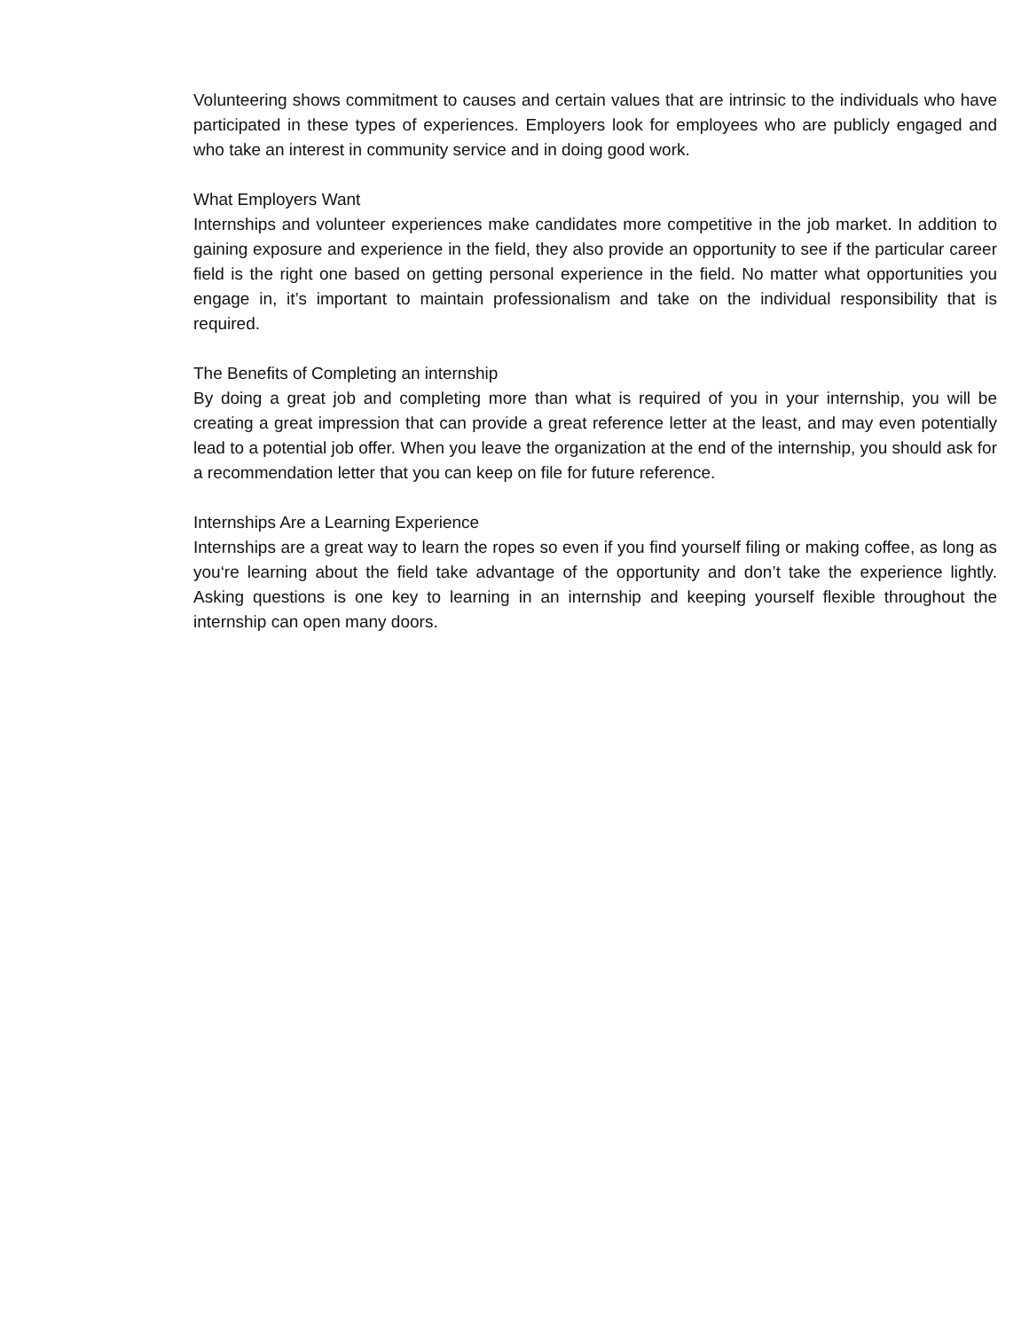Volunteering shows commitment to causes and certain values that are intrinsic to the individuals who have participated in these types of experiences. Employers look for employees who are publicly engaged and who take an interest in community service and in doing good work.
What Employers Want
Internships and volunteer experiences make candidates more competitive in the job market. In addition to gaining exposure and experience in the field, they also provide an opportunity to see if the particular career field is the right one based on getting personal experience in the field. No matter what opportunities you engage in, it’s important to maintain professionalism and take on the individual responsibility that is required.
The Benefits of Completing an internship
By doing a great job and completing more than what is required of you in your internship, you will be creating a great impression that can provide a great reference letter at the least, and may even potentially lead to a potential job offer. When you leave the organization at the end of the internship, you should ask for a recommendation letter that you can keep on file for future reference.
Internships Are a Learning Experience
Internships are a great way to learn the ropes so even if you find yourself filing or making coffee, as long as you‘re learning about the field take advantage of the opportunity and don’t take the experience lightly. Asking questions is one key to learning in an internship and keeping yourself flexible throughout the internship can open many doors.